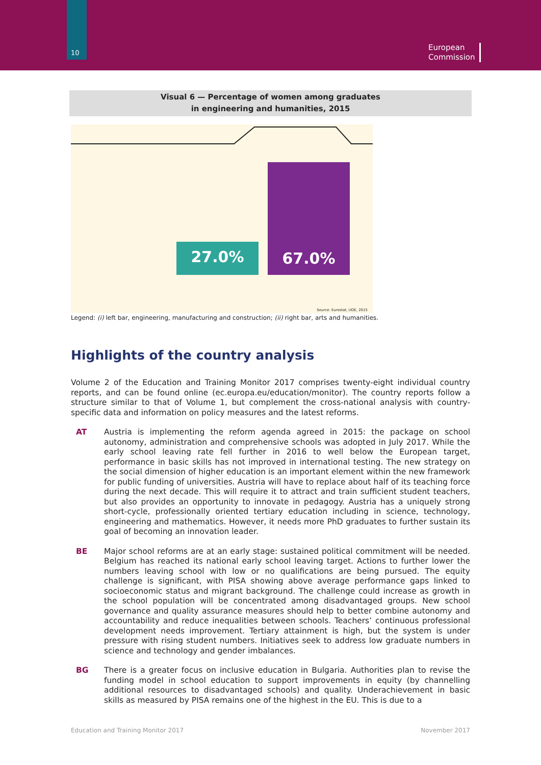10
European
Commission
Visual 6 — Percentage of women among graduates
in engineering and humanities, 2015
27.0%
67.0%
Source: Eurostat, UOE, 2015
Legend: (i) left bar, engineering, manufacturing and construction; (ii) right bar, arts and humanities.
Highlights of the country analysis
Volume 2 of the Education and Training Monitor 2017 comprises twenty-eight individual country reports, and can be found online (ec.europa.eu/education/monitor). The country reports follow a structure similar to that of Volume 1, but complement the cross-national analysis with country-specific data and information on policy measures and the latest reforms.
AT Austria is implementing the reform agenda agreed in 2015: the package on school autonomy, administration and comprehensive schools was adopted in July 2017. While the early school leaving rate fell further in 2016 to well below the European target, performance in basic skills has not improved in international testing. The new strategy on the social dimension of higher education is an important element within the new framework for public funding of universities. Austria will have to replace about half of its teaching force during the next decade. This will require it to attract and train sufficient student teachers, but also provides an opportunity to innovate in pedagogy. Austria has a uniquely strong short-cycle, professionally oriented tertiary education including in science, technology, engineering and mathematics. However, it needs more PhD graduates to further sustain its goal of becoming an innovation leader.
BE Major school reforms are at an early stage: sustained political commitment will be needed. Belgium has reached its national early school leaving target. Actions to further lower the numbers leaving school with low or no qualifications are being pursued. The equity challenge is significant, with PISA showing above average performance gaps linked to socioeconomic status and migrant background. The challenge could increase as growth in the school population will be concentrated among disadvantaged groups. New school governance and quality assurance measures should help to better combine autonomy and accountability and reduce inequalities between schools. Teachers’ continuous professional development needs improvement. Tertiary attainment is high, but the system is under pressure with rising student numbers. Initiatives seek to address low graduate numbers in science and technology and gender imbalances.
BG There is a greater focus on inclusive education in Bulgaria. Authorities plan to revise the funding model in school education to support improvements in equity (by channelling additional resources to disadvantaged schools) and quality. Underachievement in basic skills as measured by PISA remains one of the highest in the EU. This is due to a
Education and Training Monitor 2017 November 2017